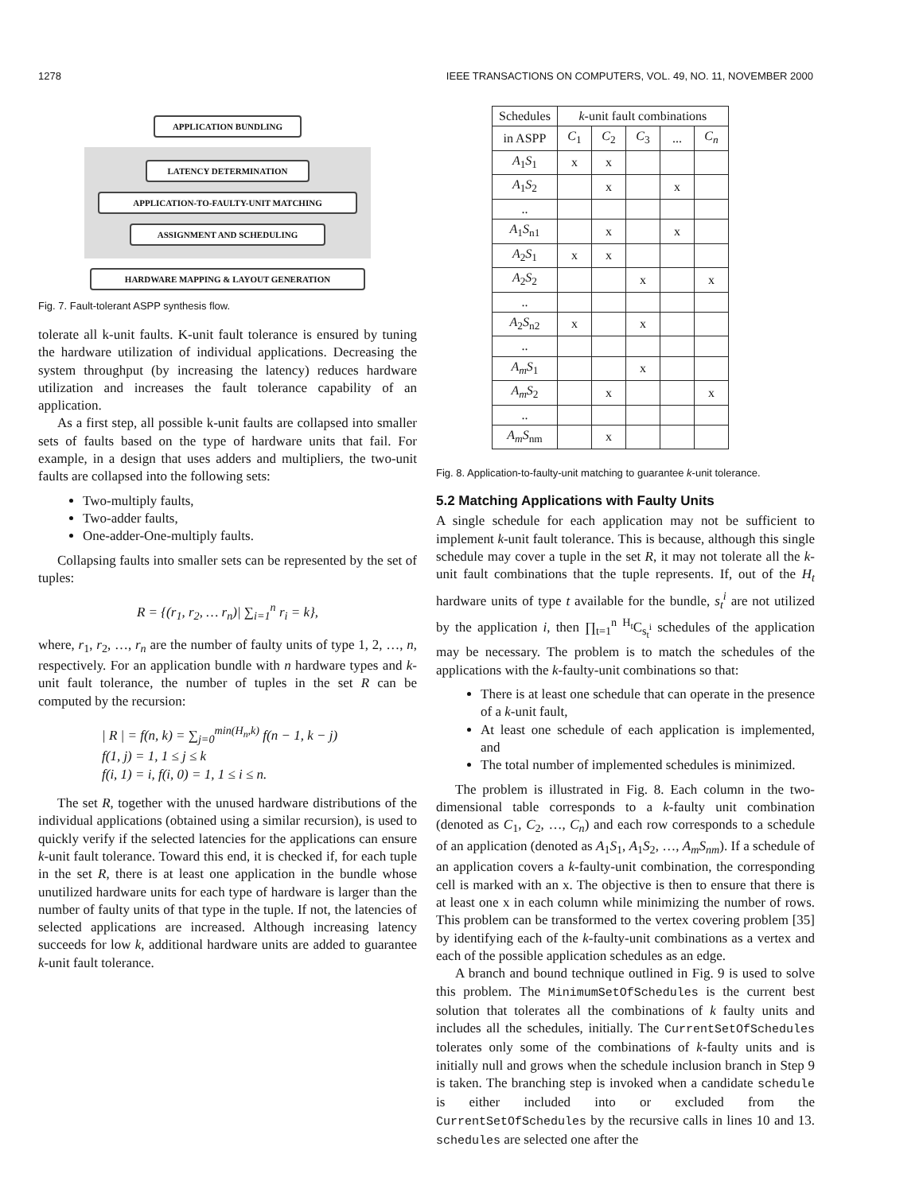1278 IEEE TRANSACTIONS ON COMPUTERS, VOL. 49, NO. 11, NOVEMBER 2000
APPLICATION BUNDLING
LATENCY DETERMINATION
APPLICATION-TO-FAULTY-UNIT MATCHING
ASSIGNMENT AND SCHEDULING
HARDWARE MAPPING & LAYOUT GENERATION
Fig. 7. Fault-tolerant ASPP synthesis flow.
tolerate all k-unit faults. K-unit fault tolerance is ensured by tuning the hardware utilization of individual applications. Decreasing the system throughput (by increasing the latency) reduces hardware utilization and increases the fault tolerance capability of an application.
As a first step, all possible k-unit faults are collapsed into smaller sets of faults based on the type of hardware units that fail. For example, in a design that uses adders and multipliers, the two-unit faults are collapsed into the following sets:
Two-multiply faults,
Two-adder faults,
One-adder-One-multiply faults.
Collapsing faults into smaller sets can be represented by the set of tuples:
R = {(r<sub>1</sub>, r<sub>2</sub>, … r<sub>n</sub>)| ∑<sub>i=1</sub><sup>n</sup> r<sub>i</sub> = k},
where, r<sub>1</sub>, r<sub>2</sub>, …, r<sub>n</sub> are the number of faulty units of type 1, 2, …, n, respectively. For an application bundle with n hardware types and k-unit fault tolerance, the number of tuples in the set R can be computed by the recursion:
| R | = f(n, k) = ∑<sub>j=0</sub><sup>min(H<sub>n</sub>,k)</sup> f(n − 1, k − j)
f(1, j) = 1, 1 ≤ j ≤ k
f(i, 1) = i, f(i, 0) = 1, 1 ≤ i ≤ n.
The set R, together with the unused hardware distributions of the individual applications (obtained using a similar recursion), is used to quickly verify if the selected latencies for the applications can ensure k-unit fault tolerance. Toward this end, it is checked if, for each tuple in the set R, there is at least one application in the bundle whose unutilized hardware units for each type of hardware is larger than the number of faulty units of that type in the tuple. If not, the latencies of selected applications are increased. Although increasing latency succeeds for low k, additional hardware units are added to guarantee k-unit fault tolerance.
| Schedules | k -unit fault combinations | | | | |
| --- | --- | --- | --- | --- | --- |
| in ASPP | C<sub>1</sub> | C<sub>2</sub> | C<sub>3</sub> | ... | C<sub>n</sub> |
| A<sub>1</sub> S<sub>1</sub> | x | x | | | |
| A<sub>1</sub> S<sub>2</sub> | | x | | x | |
| .. | | | | | |
| A<sub>1</sub> S<sub>n1</sub> | | x | | x | |
| A<sub>2</sub> S<sub>1</sub> | x | x | | | |
| A<sub>2</sub> S<sub>2</sub> | | | x | | x |
| .. | | | | | |
| A<sub>2</sub> S<sub>n2</sub> | x | | x | | |
| .. | | | | | |
| A<sub>m</sub>S<sub>1</sub> | | | x | | |
| A<sub>m</sub>S<sub>2</sub> | | x | | | x |
| .. | | | | | |
| A<sub>m</sub>S<sub>nm</sub> | | x | | | |
Fig. 8. Application-to-faulty-unit matching to guarantee k-unit tolerance.
5.2 Matching Applications with Faulty Units
A single schedule for each application may not be sufficient to implement k-unit fault tolerance. This is because, although this single schedule may cover a tuple in the set R, it may not tolerate all the k-unit fault combinations that the tuple represents. If, out of the H<sub>t</sub> hardware units of type t available for the bundle, s<sub>t</sub><sup>i</sup> are not utilized by the application i, then ∏<sub>t=1</sub><sup>n</sup> <sup>H<sub>t</sub></sup>C<sub>s<sub>t</sub><sup>i</sup></sub> schedules of the application may be necessary. The problem is to match the schedules of the applications with the k-faulty-unit combinations so that:
There is at least one schedule that can operate in the presence of a k-unit fault,
At least one schedule of each application is implemented, and
The total number of implemented schedules is minimized.
The problem is illustrated in Fig. 8. Each column in the two-dimensional table corresponds to a k-faulty unit combination (denoted as C<sub>1</sub>, C<sub>2</sub>, …, C<sub>n</sub>) and each row corresponds to a schedule of an application (denoted as A<sub>1</sub>S<sub>1</sub>, A<sub>1</sub>S<sub>2</sub>, …, A<sub>m</sub>S<sub>nm</sub>). If a schedule of an application covers a k-faulty-unit combination, the corresponding cell is marked with an x. The objective is then to ensure that there is at least one x in each column while minimizing the number of rows. This problem can be transformed to the vertex covering problem [35] by identifying each of the k-faulty-unit combinations as a vertex and each of the possible application schedules as an edge.
A branch and bound technique outlined in Fig. 9 is used to solve this problem. The MinimumSetOfSchedules is the current best solution that tolerates all the combinations of k faulty units and includes all the schedules, initially. The CurrentSetOfSchedules tolerates only some of the combinations of k-faulty units and is initially null and grows when the schedule inclusion branch in Step 9 is taken. The branching step is invoked when a candidate schedule is either included into or excluded from the CurrentSetOfSchedules by the recursive calls in lines 10 and 13. schedules are selected one after the